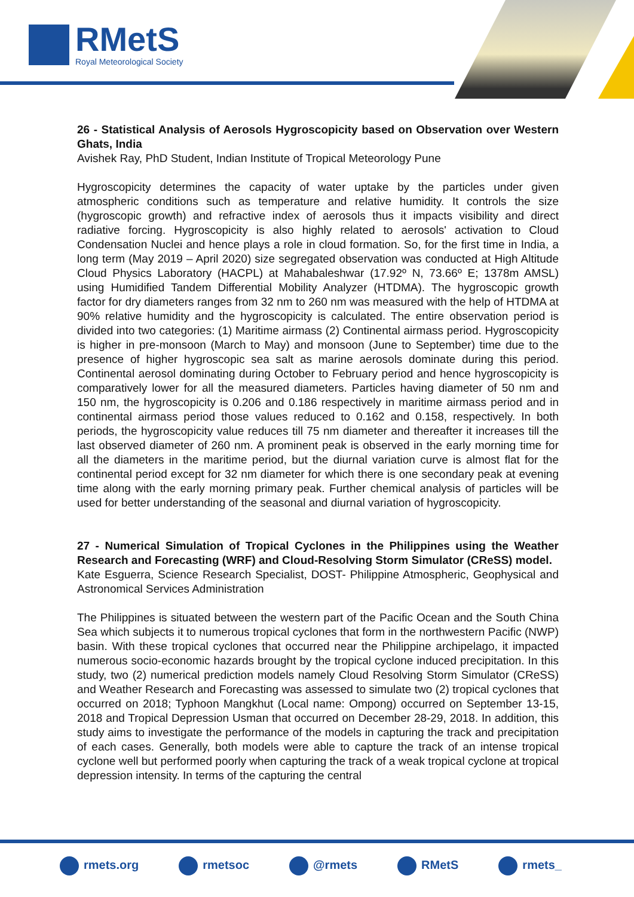RMetS
Royal Meteorological Society
26 - Statistical Analysis of Aerosols Hygroscopicity based on Observation over Western Ghats, India
Avishek Ray, PhD Student, Indian Institute of Tropical Meteorology Pune
Hygroscopicity determines the capacity of water uptake by the particles under given atmospheric conditions such as temperature and relative humidity. It controls the size (hygroscopic growth) and refractive index of aerosols thus it impacts visibility and direct radiative forcing. Hygroscopicity is also highly related to aerosols' activation to Cloud Condensation Nuclei and hence plays a role in cloud formation. So, for the first time in India, a long term (May 2019 – April 2020) size segregated observation was conducted at High Altitude Cloud Physics Laboratory (HACPL) at Mahabaleshwar (17.92º N, 73.66º E; 1378m AMSL) using Humidified Tandem Differential Mobility Analyzer (HTDMA). The hygroscopic growth factor for dry diameters ranges from 32 nm to 260 nm was measured with the help of HTDMA at 90% relative humidity and the hygroscopicity is calculated. The entire observation period is divided into two categories: (1) Maritime airmass (2) Continental airmass period. Hygroscopicity is higher in pre-monsoon (March to May) and monsoon (June to September) time due to the presence of higher hygroscopic sea salt as marine aerosols dominate during this period. Continental aerosol dominating during October to February period and hence hygroscopicity is comparatively lower for all the measured diameters. Particles having diameter of 50 nm and 150 nm, the hygroscopicity is 0.206 and 0.186 respectively in maritime airmass period and in continental airmass period those values reduced to 0.162 and 0.158, respectively. In both periods, the hygroscopicity value reduces till 75 nm diameter and thereafter it increases till the last observed diameter of 260 nm. A prominent peak is observed in the early morning time for all the diameters in the maritime period, but the diurnal variation curve is almost flat for the continental period except for 32 nm diameter for which there is one secondary peak at evening time along with the early morning primary peak. Further chemical analysis of particles will be used for better understanding of the seasonal and diurnal variation of hygroscopicity.
27 - Numerical Simulation of Tropical Cyclones in the Philippines using the Weather Research and Forecasting (WRF) and Cloud-Resolving Storm Simulator (CReSS) model.
Kate Esguerra, Science Research Specialist, DOST- Philippine Atmospheric, Geophysical and Astronomical Services Administration
The Philippines is situated between the western part of the Pacific Ocean and the South China Sea which subjects it to numerous tropical cyclones that form in the northwestern Pacific (NWP) basin. With these tropical cyclones that occurred near the Philippine archipelago, it impacted numerous socio-economic hazards brought by the tropical cyclone induced precipitation. In this study, two (2) numerical prediction models namely Cloud Resolving Storm Simulator (CReSS) and Weather Research and Forecasting was assessed to simulate two (2) tropical cyclones that occurred on 2018; Typhoon Mangkhut (Local name: Ompong) occurred on September 13-15, 2018 and Tropical Depression Usman that occurred on December 28-29, 2018. In addition, this study aims to investigate the performance of the models in capturing the track and precipitation of each cases. Generally, both models were able to capture the track of an intense tropical cyclone well but performed poorly when capturing the track of a weak tropical cyclone at tropical depression intensity. In terms of the capturing the central
rmets.org rmetsoc @rmets RMetS rmets_